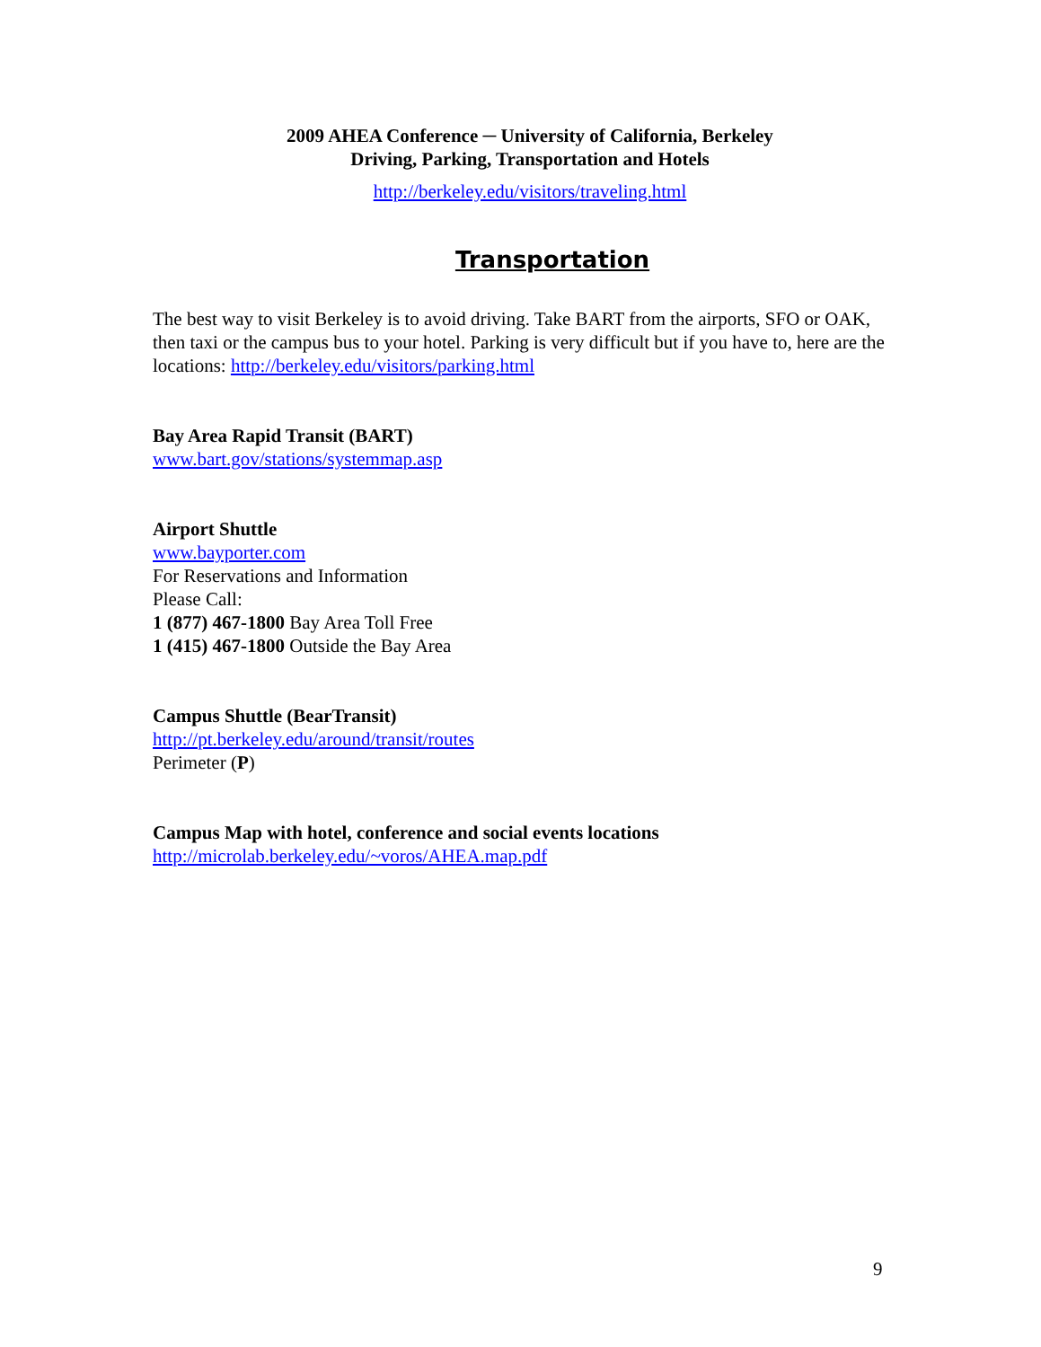2009 AHEA Conference ─ University of California, Berkeley
Driving, Parking, Transportation and Hotels
http://berkeley.edu/visitors/traveling.html
Transportation
The best way to visit Berkeley is to avoid driving. Take BART from the airports, SFO or OAK, then taxi or the campus bus to your hotel. Parking is very difficult but if you have to, here are the locations: http://berkeley.edu/visitors/parking.html
Bay Area Rapid Transit (BART)
www.bart.gov/stations/systemmap.asp
Airport Shuttle
www.bayporter.com
For Reservations and Information
Please Call:
1 (877) 467-1800 Bay Area Toll Free
1 (415) 467-1800 Outside the Bay Area
Campus Shuttle (BearTransit)
http://pt.berkeley.edu/around/transit/routes
Perimeter (P)
Campus Map with hotel, conference and social events locations
http://microlab.berkeley.edu/~voros/AHEA.map.pdf
9